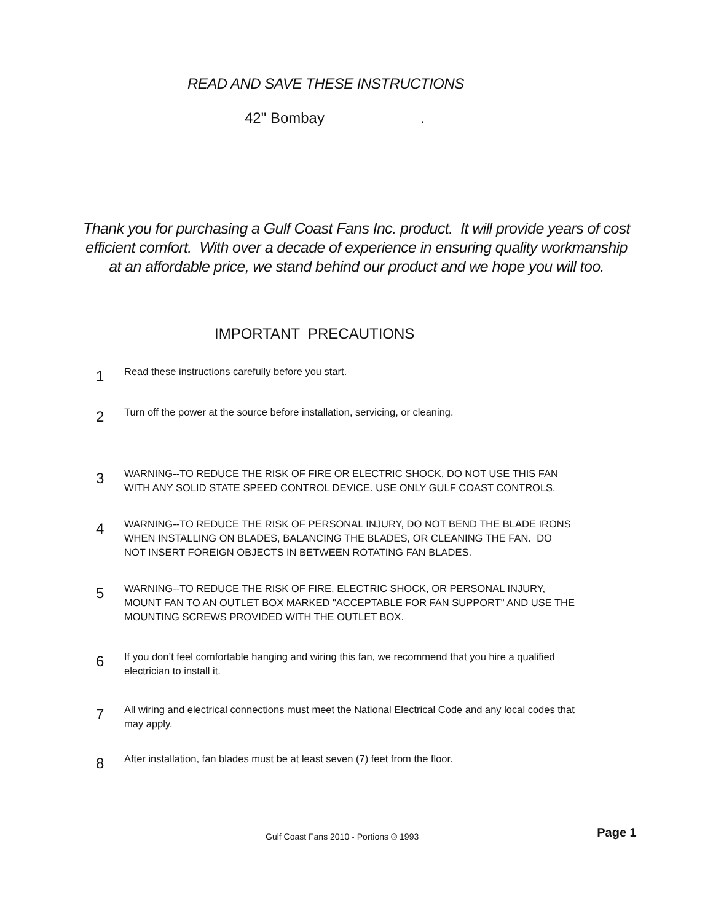READ AND SAVE THESE INSTRUCTIONS
42" Bombay .
Thank you for purchasing a Gulf Coast Fans Inc. product. It will provide years of cost
efficient comfort. With over a decade of experience in ensuring quality workmanship
at an affordable price, we stand behind our product and we hope you will too.
IMPORTANT PRECAUTIONS
1
Read these instructions carefully before you start.
2
Turn off the power at the source before installation, servicing, or cleaning.
3
WARNING--TO REDUCE THE RISK OF FIRE OR ELECTRIC SHOCK, DO NOT USE THIS FAN WITH ANY SOLID STATE SPEED CONTROL DEVICE. USE ONLY GULF COAST CONTROLS.
4
WARNING--TO REDUCE THE RISK OF PERSONAL INJURY, DO NOT BEND THE BLADE IRONS WHEN INSTALLING ON BLADES, BALANCING THE BLADES, OR CLEANING THE FAN. DO NOT INSERT FOREIGN OBJECTS IN BETWEEN ROTATING FAN BLADES.
5
WARNING--TO REDUCE THE RISK OF FIRE, ELECTRIC SHOCK, OR PERSONAL INJURY, MOUNT FAN TO AN OUTLET BOX MARKED "ACCEPTABLE FOR FAN SUPPORT" AND USE THE MOUNTING SCREWS PROVIDED WITH THE OUTLET BOX.
6
If you don’t feel comfortable hanging and wiring this fan, we recommend that you hire a qualified electrician to install it.
7
All wiring and electrical connections must meet the National Electrical Code and any local codes that may apply.
8
After installation, fan blades must be at least seven (7) feet from the floor.
Gulf Coast Fans 2010 - Portions ® 1993
Page 1